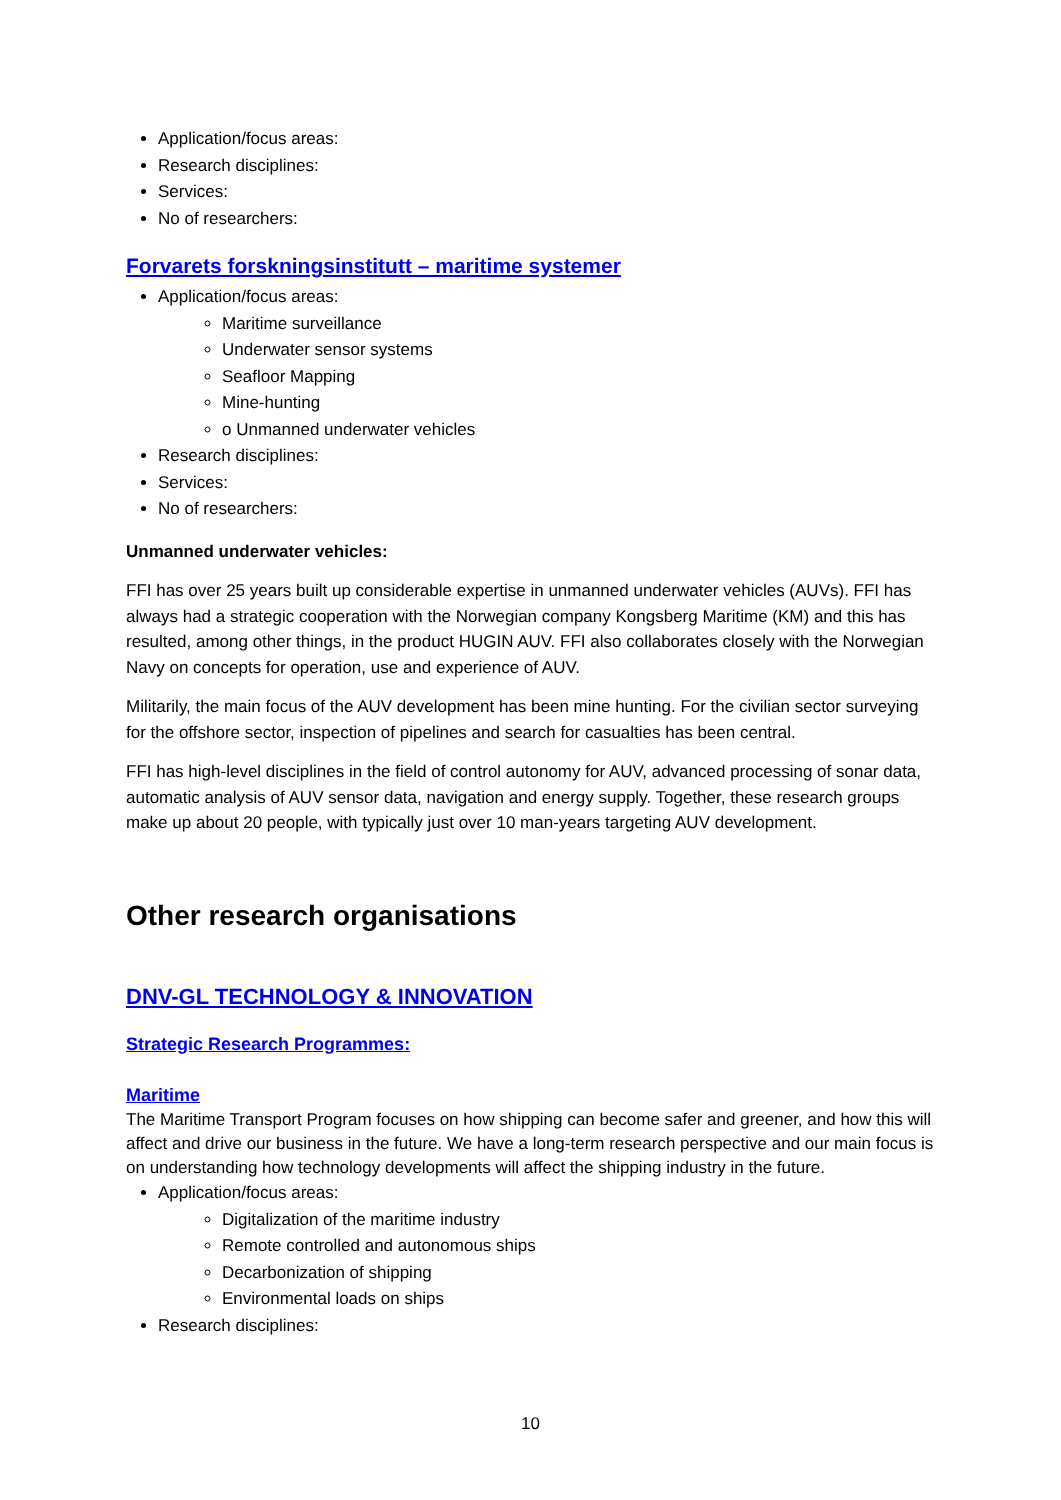Application/focus areas:
Research disciplines:
Services:
No of researchers:
Forvarets forskningsinstitutt – maritime systemer
Application/focus areas:
Maritime surveillance
Underwater sensor systems
Seafloor Mapping
Mine-hunting
o Unmanned underwater vehicles
Research disciplines:
Services:
No of researchers:
Unmanned underwater vehicles:
FFI has over 25 years built up considerable expertise in unmanned underwater vehicles (AUVs). FFI has always had a strategic cooperation with the Norwegian company Kongsberg Maritime (KM) and this has resulted, among other things, in the product HUGIN AUV. FFI also collaborates closely with the Norwegian Navy on concepts for operation, use and experience of AUV.
Militarily, the main focus of the AUV development has been mine hunting. For the civilian sector surveying for the offshore sector, inspection of pipelines and search for casualties has been central.
FFI has high-level disciplines in the field of control autonomy for AUV, advanced processing of sonar data, automatic analysis of AUV sensor data, navigation and energy supply. Together, these research groups make up about 20 people, with typically just over 10 man-years targeting AUV development.
Other research organisations
DNV-GL TECHNOLOGY & INNOVATION
Strategic Research Programmes:
Maritime
The Maritime Transport Program focuses on how shipping can become safer and greener, and how this will affect and drive our business in the future. We have a long-term research perspective and our main focus is on understanding how technology developments will affect the shipping industry in the future.
Application/focus areas:
Digitalization of the maritime industry
Remote controlled and autonomous ships
Decarbonization of shipping
Environmental loads on ships
Research disciplines:
10